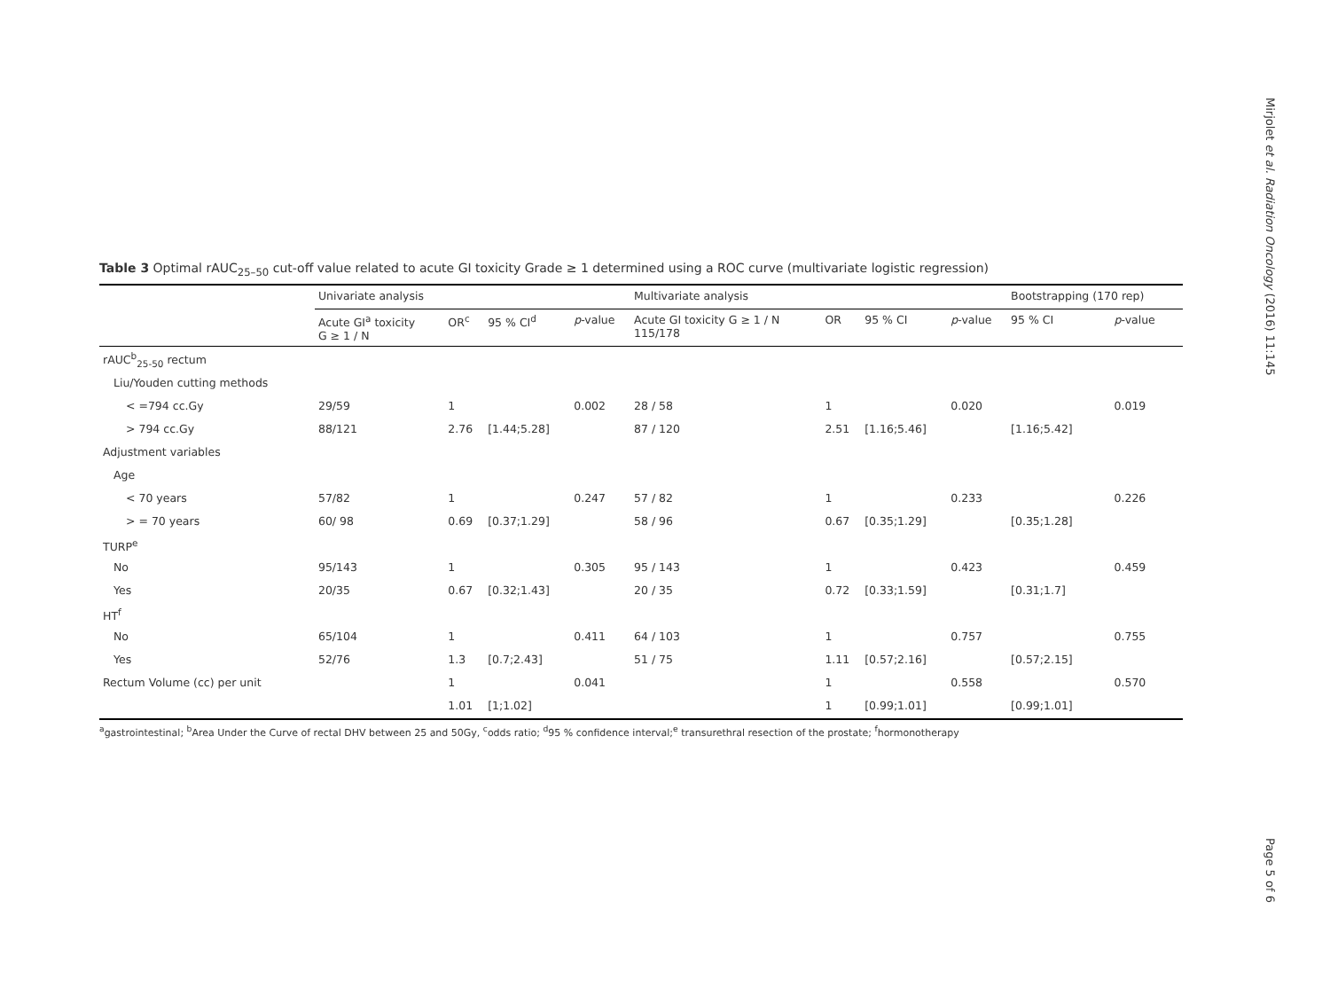Mirjolet et al. Radiation Oncology (2016) 11:145
Page 5 of 6
Table 3 Optimal rAUC<sub>25–50</sub> cut-off value related to acute GI toxicity Grade ≥ 1 determined using a ROC curve (multivariate logistic regression)
| | Univariate analysis | | | | Multivariate analysis | | | | Bootstrapping (170 rep) | |
| --- | --- | --- | --- | --- | --- | --- | --- | --- | --- | --- |
| | Acute GI<sup>a</sup> toxicity G ≥ 1 / N | OR<sup>c</sup> | 95 % CI<sup>d</sup> | p -value | Acute GI toxicity G ≥ 1 / N 115/178 | OR | 95 % CI | p -value | 95 % CI | p -value |
| rAUC<sup>b</sup><sub>25-50</sub> rectum | | | | | | | | | | |
| Liu/Youden cutting methods | | | | | | | | | | |
| < =794 cc.Gy | 29/59 | 1 | | 0.002 | 28 / 58 | 1 | | 0.020 | | 0.019 |
| > 794 cc.Gy | 88/121 | 2.76 | [1.44;5.28] | | 87 / 120 | 2.51 | [1.16;5.46] | | [1.16;5.42] | |
| Adjustment variables | | | | | | | | | | |
| Age | | | | | | | | | | |
| < 70 years | 57/82 | 1 | | 0.247 | 57 / 82 | 1 | | 0.233 | | 0.226 |
| > = 70 years | 60/ 98 | 0.69 | [0.37;1.29] | | 58 / 96 | 0.67 | [0.35;1.29] | | [0.35;1.28] | |
| TURP<sup>e</sup> | | | | | | | | | | |
| No | 95/143 | 1 | | 0.305 | 95 / 143 | 1 | | 0.423 | | 0.459 |
| Yes | 20/35 | 0.67 | [0.32;1.43] | | 20 / 35 | 0.72 | [0.33;1.59] | | [0.31;1.7] | |
| HT<sup>f</sup> | | | | | | | | | | |
| No | 65/104 | 1 | | 0.411 | 64 / 103 | 1 | | 0.757 | | 0.755 |
| Yes | 52/76 | 1.3 | [0.7;2.43] | | 51 / 75 | 1.11 | [0.57;2.16] | | [0.57;2.15] | |
| Rectum Volume (cc) per unit | | 1 | | 0.041 | | 1 | | 0.558 | | 0.570 |
| | | 1.01 | [1;1.02] | | | 1 | [0.99;1.01] | | [0.99;1.01] | |
<sup>a</sup> gastrointestinal; <sup>b</sup>Area Under the Curve of rectal DHV between 25 and 50Gy, <sup>c</sup>odds ratio; <sup>d</sup>95 % confidence interval;<sup>e</sup> transurethral resection of the prostate; <sup>f</sup>hormonotherapy